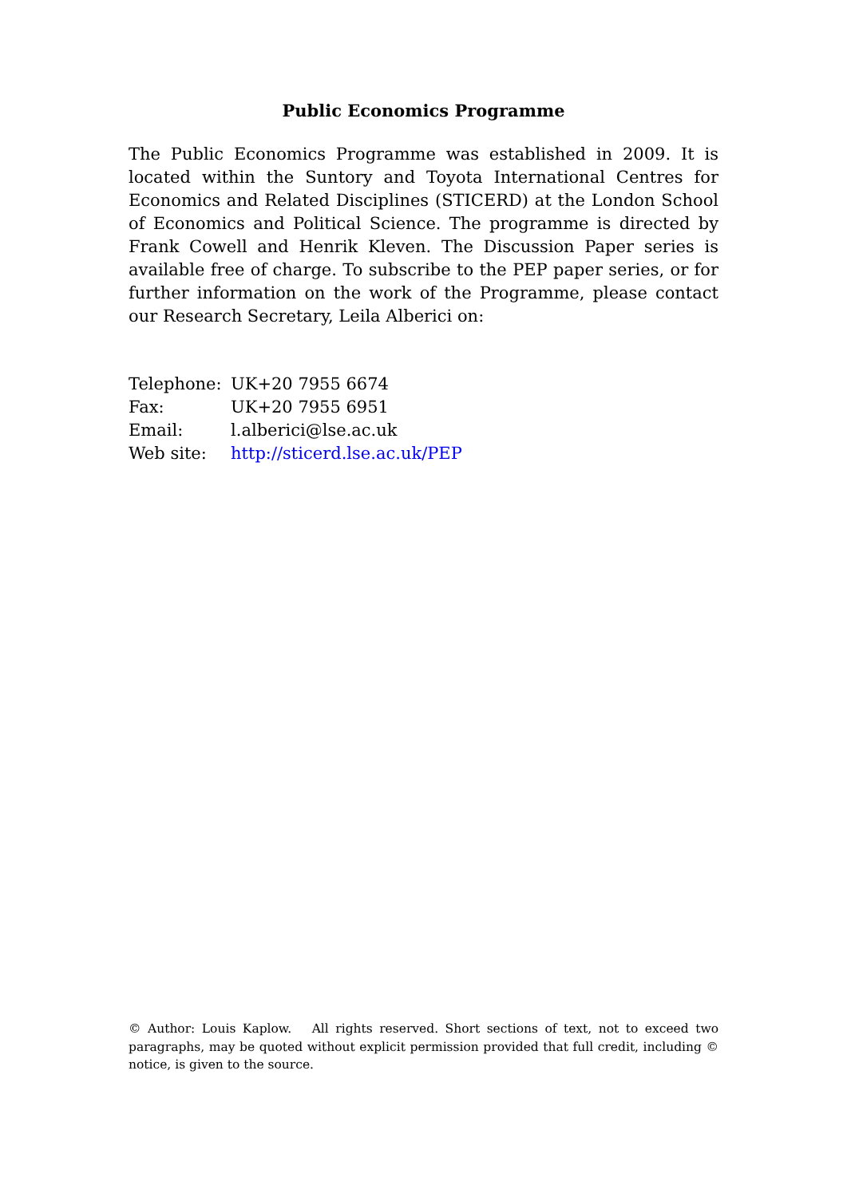Public Economics Programme
The Public Economics Programme was established in 2009. It is located within the Suntory and Toyota International Centres for Economics and Related Disciplines (STICERD) at the London School of Economics and Political Science. The programme is directed by Frank Cowell and Henrik Kleven. The Discussion Paper series is available free of charge. To subscribe to the PEP paper series, or for further information on the work of the Programme, please contact our Research Secretary, Leila Alberici on:
Telephone: UK+20 7955 6674
Fax: UK+20 7955 6951
Email: l.alberici@lse.ac.uk
Web site: http://sticerd.lse.ac.uk/PEP
© Author: Louis Kaplow. All rights reserved. Short sections of text, not to exceed two paragraphs, may be quoted without explicit permission provided that full credit, including © notice, is given to the source.